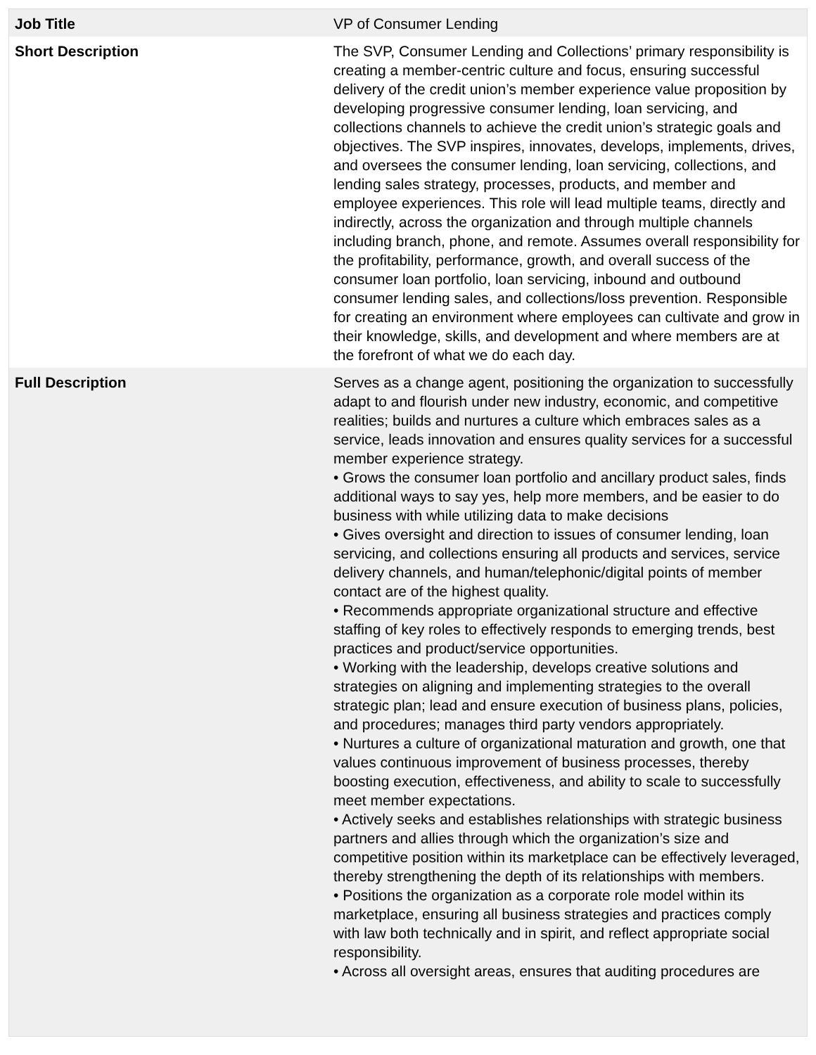| Job Title | VP of Consumer Lending |
| Short Description | The SVP, Consumer Lending and Collections’ primary responsibility is creating a member-centric culture and focus, ensuring successful delivery of the credit union’s member experience value proposition by developing progressive consumer lending, loan servicing, and collections channels to achieve the credit union’s strategic goals and objectives. The SVP inspires, innovates, develops, implements, drives, and oversees the consumer lending, loan servicing, collections, and lending sales strategy, processes, products, and member and employee experiences. This role will lead multiple teams, directly and indirectly, across the organization and through multiple channels including branch, phone, and remote. Assumes overall responsibility for the profitability, performance, growth, and overall success of the consumer loan portfolio, loan servicing, inbound and outbound consumer lending sales, and collections/loss prevention. Responsible for creating an environment where employees can cultivate and grow in their knowledge, skills, and development and where members are at the forefront of what we do each day. |
| Full Description | Serves as a change agent, positioning the organization to successfully adapt to and flourish under new industry, economic, and competitive realities; builds and nurtures a culture which embraces sales as a service, leads innovation and ensures quality services for a successful member experience strategy. • Grows the consumer loan portfolio and ancillary product sales, finds additional ways to say yes, help more members, and be easier to do business with while utilizing data to make decisions • Gives oversight and direction to issues of consumer lending, loan servicing, and collections ensuring all products and services, service delivery channels, and human/telephonic/digital points of member contact are of the highest quality. • Recommends appropriate organizational structure and effective staffing of key roles to effectively responds to emerging trends, best practices and product/service opportunities. • Working with the leadership, develops creative solutions and strategies on aligning and implementing strategies to the overall strategic plan; lead and ensure execution of business plans, policies, and procedures; manages third party vendors appropriately. • Nurtures a culture of organizational maturation and growth, one that values continuous improvement of business processes, thereby boosting execution, effectiveness, and ability to scale to successfully meet member expectations. • Actively seeks and establishes relationships with strategic business partners and allies through which the organization’s size and competitive position within its marketplace can be effectively leveraged, thereby strengthening the depth of its relationships with members. • Positions the organization as a corporate role model within its marketplace, ensuring all business strategies and practices comply with law both technically and in spirit, and reflect appropriate social responsibility. • Across all oversight areas, ensures that auditing procedures are |